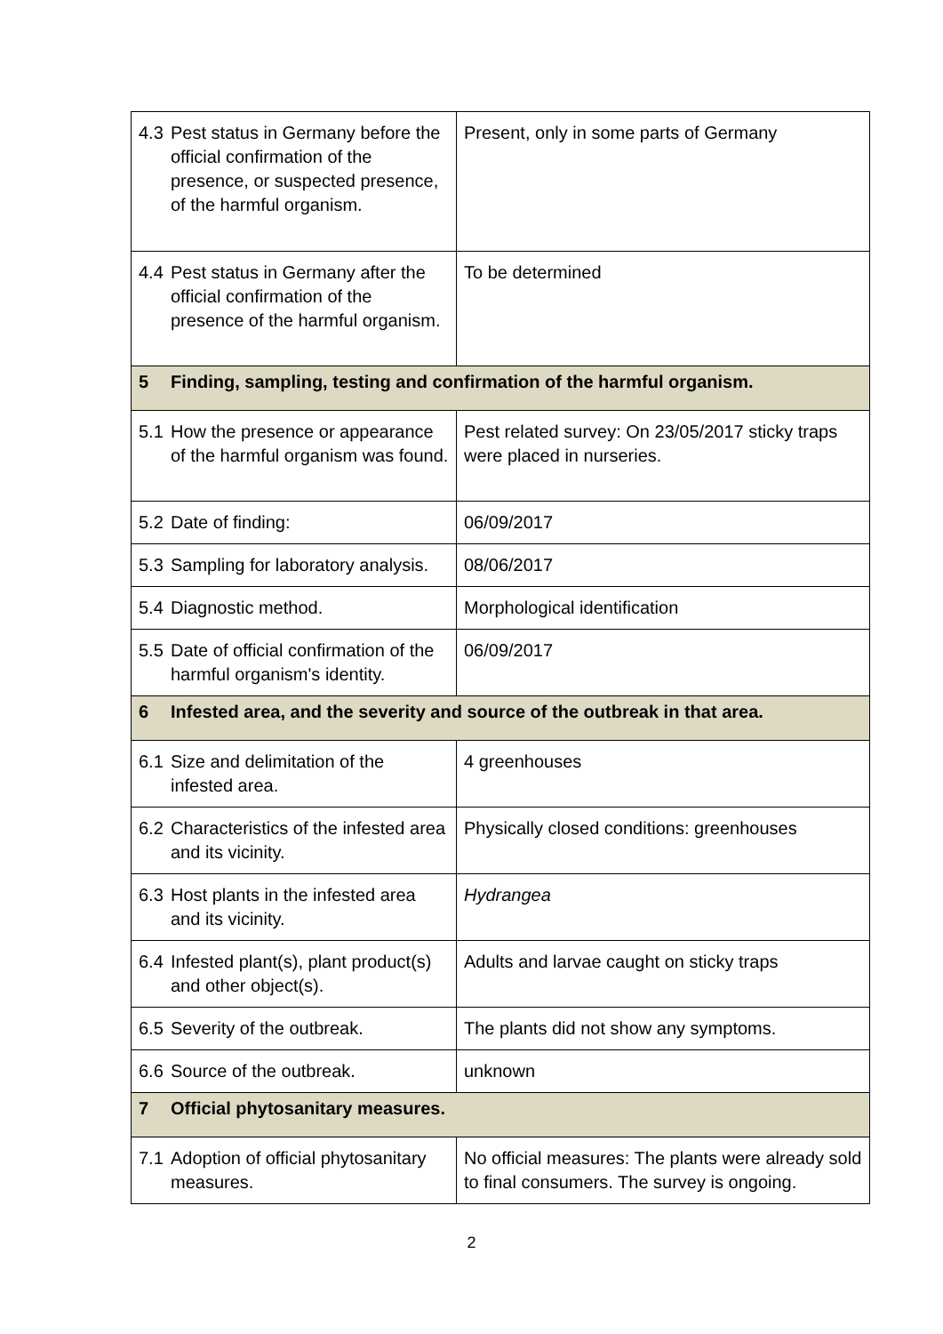| 4.3 Pest status in Germany before the official confirmation of the presence, or suspected presence, of the harmful organism. | Present, only in some parts of Germany |
| 4.4 Pest status in Germany after the official confirmation of the presence of the harmful organism. | To be determined |
| 5 Finding, sampling, testing and confirmation of the harmful organism. | |
| 5.1 How the presence or appearance of the harmful organism was found. | Pest related survey: On 23/05/2017 sticky traps were placed in nurseries. |
| 5.2 Date of finding: | 06/09/2017 |
| 5.3 Sampling for laboratory analysis. | 08/06/2017 |
| 5.4 Diagnostic method. | Morphological identification |
| 5.5 Date of official confirmation of the harmful organism's identity. | 06/09/2017 |
| 6 Infested area, and the severity and source of the outbreak in that area. | |
| 6.1 Size and delimitation of the infested area. | 4 greenhouses |
| 6.2 Characteristics of the infested area and its vicinity. | Physically closed conditions: greenhouses |
| 6.3 Host plants in the infested area and its vicinity. | Hydrangea |
| 6.4 Infested plant(s), plant product(s) and other object(s). | Adults and larvae caught on sticky traps |
| 6.5 Severity of the outbreak. | The plants did not show any symptoms. |
| 6.6 Source of the outbreak. | unknown |
| 7 Official phytosanitary measures. | |
| 7.1 Adoption of official phytosanitary measures. | No official measures: The plants were already sold to final consumers. The survey is ongoing. |
2